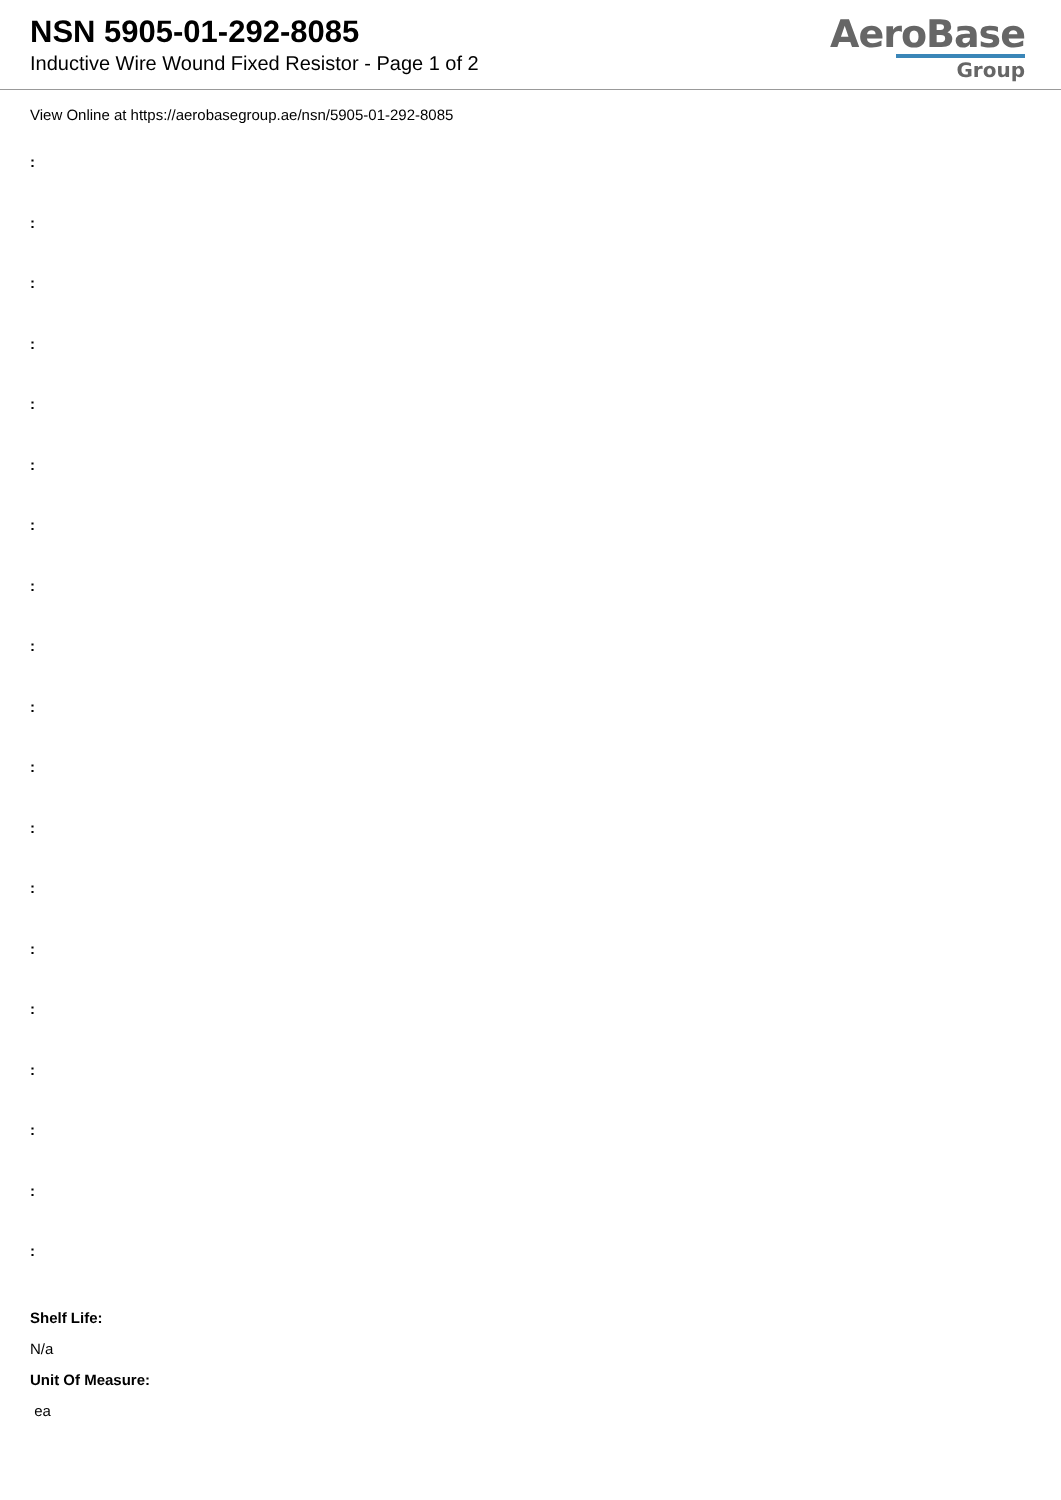NSN 5905-01-292-8085
Inductive Wire Wound Fixed Resistor - Page 1 of 2
AeroBase
Group
View Online at https://aerobasegroup.ae/nsn/5905-01-292-8085
:
:
:
:
:
:
:
:
:
:
:
:
:
:
:
:
:
:
:
Shelf Life:
N/a
Unit Of Measure:
ea